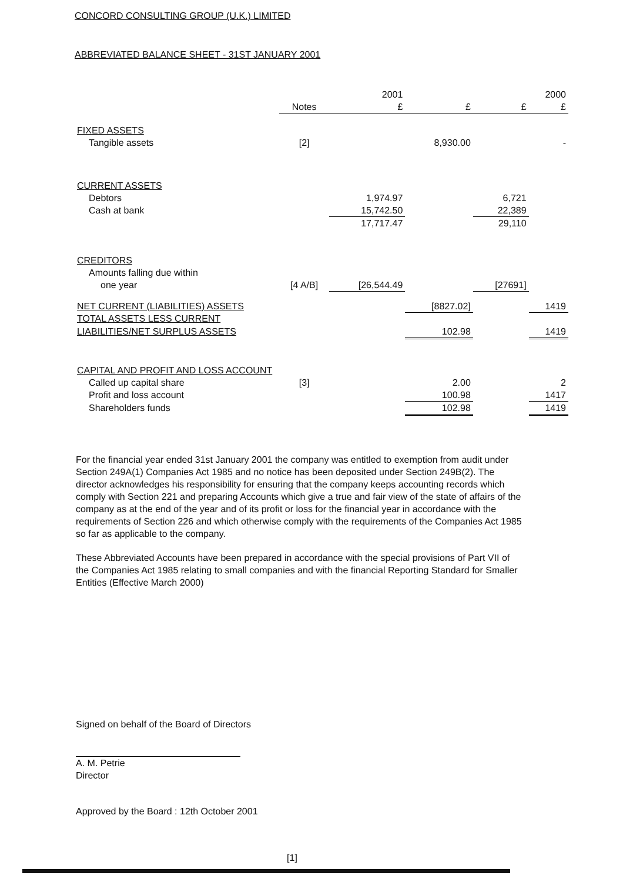CONCORD CONSULTING GROUP (U.K.) LIMITED
ABBREVIATED BALANCE SHEET - 31ST JANUARY 2001
| | | 2001 | | | 2000 |
| --- | --- | --- | --- | --- | --- |
| | Notes | £ | £ | £ | £ |
| FIXED ASSETS | | | | | |
| Tangible assets | [2] | | 8,930.00 | | - |
| CURRENT ASSETS | | | | | |
| Debtors | | 1,974.97 | | 6,721 | |
| Cash at bank | | 15,742.50 | | 22,389 | |
| | | 17,717.47 | | 29,110 | |
| CREDITORS | | | | | |
| Amounts falling due within | | | | | |
| one year | [4 A/B] | [26,544.49 | | [27691] | |
| NET CURRENT (LIABILITIES) ASSETS | | | [8827.02] | | 1419 |
| TOTAL ASSETS LESS CURRENT | | | | | |
| LIABILITIES/NET SURPLUS ASSETS | | | 102.98 | | 1419 |
| CAPITAL AND PROFIT AND LOSS ACCOUNT | | | | | |
| Called up capital share | [3] | | 2.00 | | 2 |
| Profit and loss account | | | 100.98 | | 1417 |
| Shareholders funds | | | 102.98 | | 1419 |
For the financial year ended 31st January 2001 the company was entitled to exemption from audit under Section 249A(1) Companies Act 1985 and no notice has been deposited under Section 249B(2). The director acknowledges his responsibility for ensuring that the company keeps accounting records which comply with Section 221 and preparing Accounts which give a true and fair view of the state of affairs of the company as at the end of the year and of its profit or loss for the financial year in accordance with the requirements of Section 226 and which otherwise comply with the requirements of the Companies Act 1985 so far as applicable to the company.
These Abbreviated Accounts have been prepared in accordance with the special provisions of Part VII of the Companies Act 1985 relating to small companies and with the financial Reporting Standard for Smaller Entities (Effective March 2000)
Signed on behalf of the Board of Directors
A. M. Petrie
Director
Approved by the Board : 12th October 2001
[1]